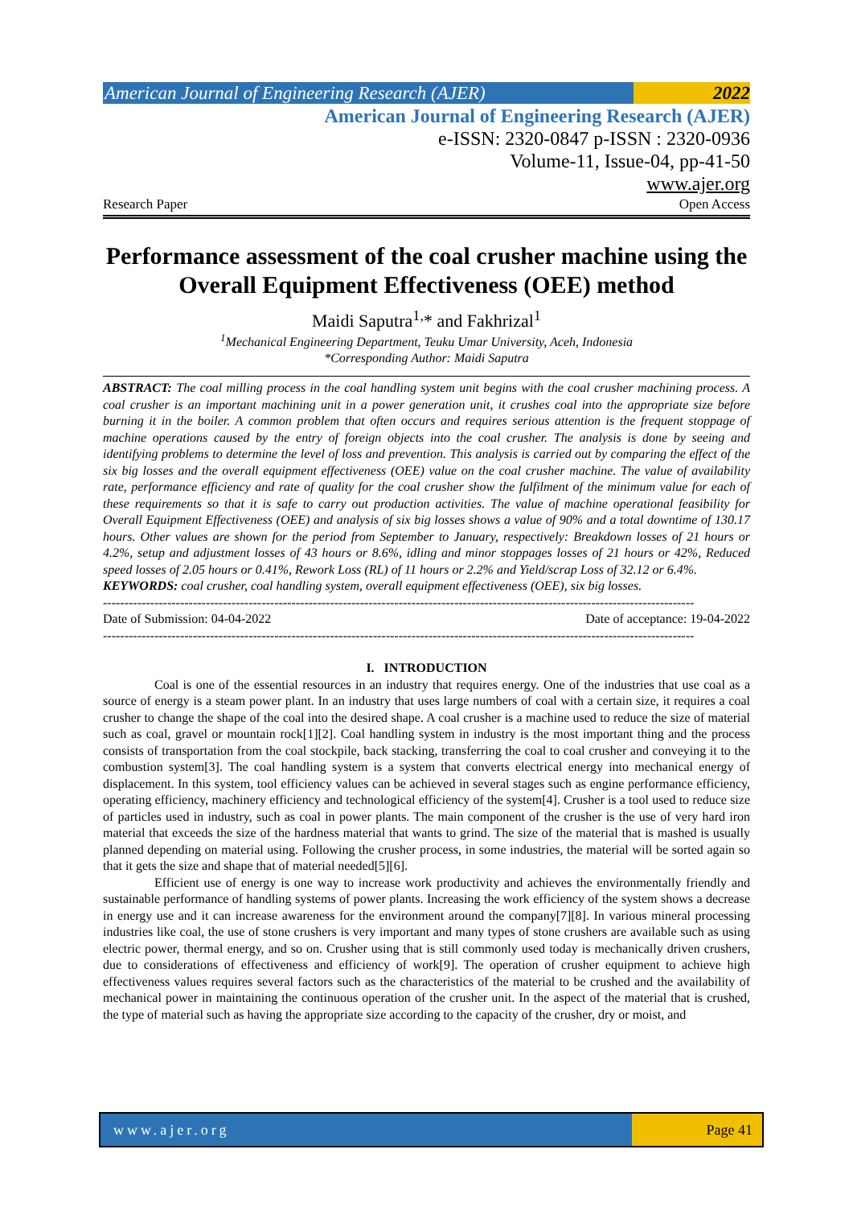American Journal of Engineering Research (AJER)
2022
American Journal of Engineering Research (AJER)
e-ISSN: 2320-0847 p-ISSN : 2320-0936
Volume-11, Issue-04, pp-41-50
www.ajer.org
Research Paper Open Access
Performance assessment of the coal crusher machine using the Overall Equipment Effectiveness (OEE) method
Maidi Saputra<sup>1,</sup>* and Fakhrizal<sup>1</sup>
<sup>1</sup> Mechanical Engineering Department, Teuku Umar University, Aceh, Indonesia
*Corresponding Author: Maidi Saputra
ABSTRACT: The coal milling process in the coal handling system unit begins with the coal crusher machining process. A coal crusher is an important machining unit in a power generation unit, it crushes coal into the appropriate size before burning it in the boiler. A common problem that often occurs and requires serious attention is the frequent stoppage of machine operations caused by the entry of foreign objects into the coal crusher. The analysis is done by seeing and identifying problems to determine the level of loss and prevention. This analysis is carried out by comparing the effect of the six big losses and the overall equipment effectiveness (OEE) value on the coal crusher machine. The value of availability rate, performance efficiency and rate of quality for the coal crusher show the fulfilment of the minimum value for each of these requirements so that it is safe to carry out production activities. The value of machine operational feasibility for Overall Equipment Effectiveness (OEE) and analysis of six big losses shows a value of 90% and a total downtime of 130.17 hours. Other values are shown for the period from September to January, respectively: Breakdown losses of 21 hours or 4.2%, setup and adjustment losses of 43 hours or 8.6%, idling and minor stoppages losses of 21 hours or 42%, Reduced speed losses of 2.05 hours or 0.41%, Rework Loss (RL) of 11 hours or 2.2% and Yield/scrap Loss of 32.12 or 6.4%.
KEYWORDS: coal crusher, coal handling system, overall equipment effectiveness (OEE), six big losses.
------------------------------------------------------------------------------------------------------------------------------------------
Date of Submission: 04-04-2022 Date of acceptance: 19-04-2022
------------------------------------------------------------------------------------------------------------------------------------------
I. INTRODUCTION
Coal is one of the essential resources in an industry that requires energy. One of the industries that use coal as a source of energy is a steam power plant. In an industry that uses large numbers of coal with a certain size, it requires a coal crusher to change the shape of the coal into the desired shape. A coal crusher is a machine used to reduce the size of material such as coal, gravel or mountain rock[1][2]. Coal handling system in industry is the most important thing and the process consists of transportation from the coal stockpile, back stacking, transferring the coal to coal crusher and conveying it to the combustion system[3]. The coal handling system is a system that converts electrical energy into mechanical energy of displacement. In this system, tool efficiency values can be achieved in several stages such as engine performance efficiency, operating efficiency, machinery efficiency and technological efficiency of the system[4]. Crusher is a tool used to reduce size of particles used in industry, such as coal in power plants. The main component of the crusher is the use of very hard iron material that exceeds the size of the hardness material that wants to grind. The size of the material that is mashed is usually planned depending on material using. Following the crusher process, in some industries, the material will be sorted again so that it gets the size and shape that of material needed[5][6].
Efficient use of energy is one way to increase work productivity and achieves the environmentally friendly and sustainable performance of handling systems of power plants. Increasing the work efficiency of the system shows a decrease in energy use and it can increase awareness for the environment around the company[7][8]. In various mineral processing industries like coal, the use of stone crushers is very important and many types of stone crushers are available such as using electric power, thermal energy, and so on. Crusher using that is still commonly used today is mechanically driven crushers, due to considerations of effectiveness and efficiency of work[9]. The operation of crusher equipment to achieve high effectiveness values requires several factors such as the characteristics of the material to be crushed and the availability of mechanical power in maintaining the continuous operation of the crusher unit. In the aspect of the material that is crushed, the type of material such as having the appropriate size according to the capacity of the crusher, dry or moist, and
www.ajer.org Page 41